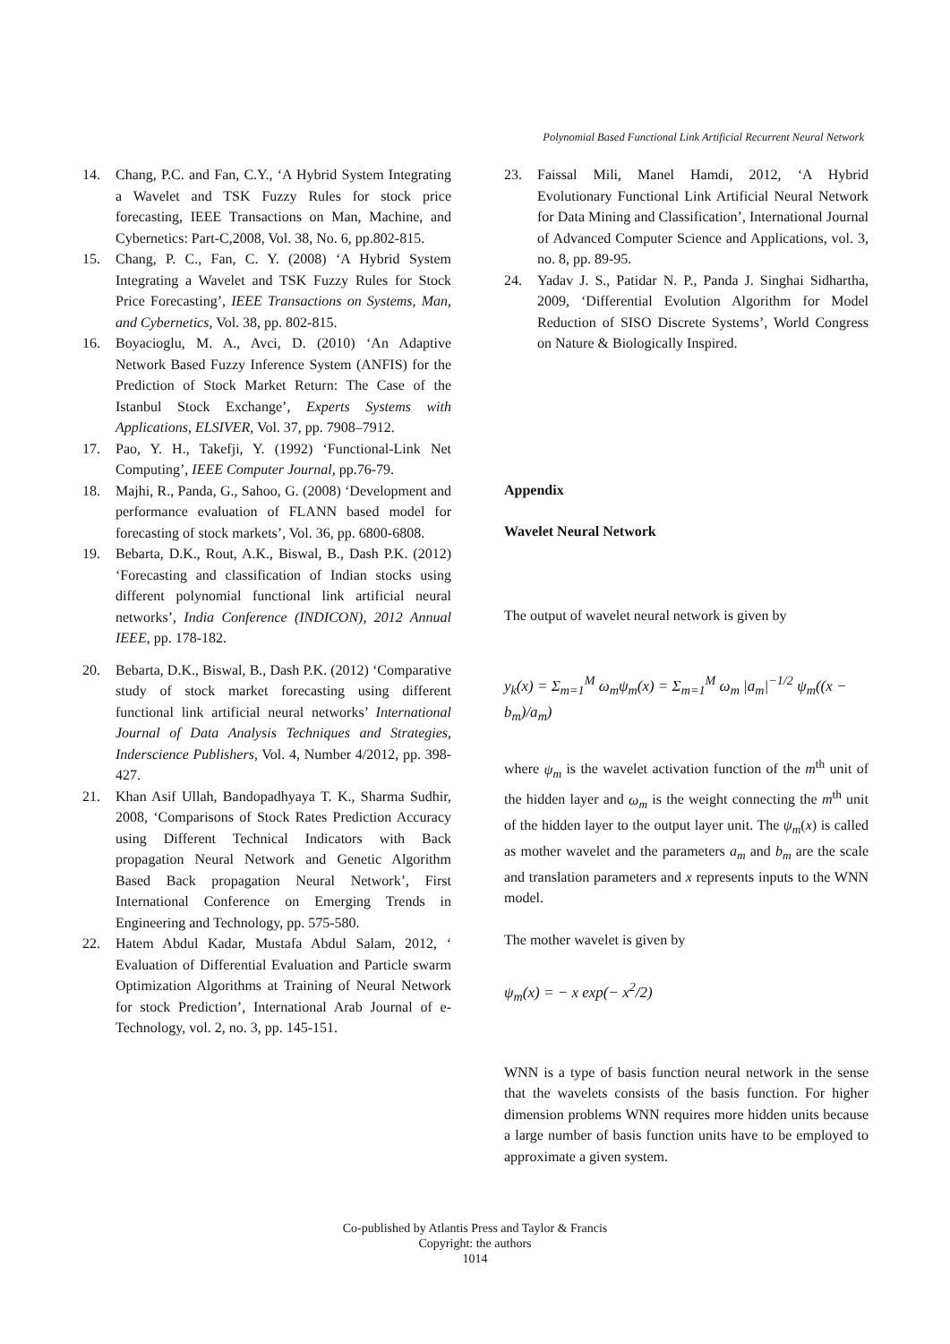Polynomial Based Functional Link Artificial Recurrent Neural Network
14. Chang, P.C. and Fan, C.Y., ‘A Hybrid System Integrating a Wavelet and TSK Fuzzy Rules for stock price forecasting, IEEE Transactions on Man, Machine, and Cybernetics: Part-C,2008, Vol. 38, No. 6, pp.802-815.
15. Chang, P. C., Fan, C. Y. (2008) ‘A Hybrid System Integrating a Wavelet and TSK Fuzzy Rules for Stock Price Forecasting’, IEEE Transactions on Systems, Man, and Cybernetics, Vol. 38, pp. 802-815.
16. Boyacioglu, M. A., Avci, D. (2010) ‘An Adaptive Network Based Fuzzy Inference System (ANFIS) for the Prediction of Stock Market Return: The Case of the Istanbul Stock Exchange’, Experts Systems with Applications, ELSIVER, Vol. 37, pp. 7908–7912.
17. Pao, Y. H., Takefji, Y. (1992) ‘Functional-Link Net Computing’, IEEE Computer Journal, pp.76-79.
18. Majhi, R., Panda, G., Sahoo, G. (2008) ‘Development and performance evaluation of FLANN based model for forecasting of stock markets’, Vol. 36, pp. 6800-6808.
19. Bebarta, D.K., Rout, A.K., Biswal, B., Dash P.K. (2012) ‘Forecasting and classification of Indian stocks using different polynomial functional link artificial neural networks’, India Conference (INDICON), 2012 Annual IEEE, pp. 178-182.
20. Bebarta, D.K., Biswal, B., Dash P.K. (2012) ‘Comparative study of stock market forecasting using different functional link artificial neural networks’ International Journal of Data Analysis Techniques and Strategies, Inderscience Publishers, Vol. 4, Number 4/2012, pp. 398-427.
21. Khan Asif Ullah, Bandopadhyaya T. K., Sharma Sudhir, 2008, ‘Comparisons of Stock Rates Prediction Accuracy using Different Technical Indicators with Back propagation Neural Network and Genetic Algorithm Based Back propagation Neural Network’, First International Conference on Emerging Trends in Engineering and Technology, pp. 575-580.
22. Hatem Abdul Kadar, Mustafa Abdul Salam, 2012, ‘ Evaluation of Differential Evaluation and Particle swarm Optimization Algorithms at Training of Neural Network for stock Prediction’, International Arab Journal of e-Technology, vol. 2, no. 3, pp. 145-151.
23. Faissal Mili, Manel Hamdi, 2012, ‘A Hybrid Evolutionary Functional Link Artificial Neural Network for Data Mining and Classification’, International Journal of Advanced Computer Science and Applications, vol. 3, no. 8, pp. 89-95.
24. Yadav J. S., Patidar N. P., Panda J. Singhai Sidhartha, 2009, ‘Differential Evolution Algorithm for Model Reduction of SISO Discrete Systems’, World Congress on Nature & Biologically Inspired.
Appendix
Wavelet Neural Network
The output of wavelet neural network is given by
y<sub>k</sub>(x) = Σ<sub>m=1</sub><sup>M</sup> ω<sub>m</sub>ψ<sub>m</sub>(x) = Σ<sub>m=1</sub><sup>M</sup> ω<sub>m</sub> |a<sub>m</sub>|<sup>−1/2</sup> ψ<sub>m</sub>((x − b<sub>m</sub>)/a<sub>m</sub>)
where ψ<sub>m</sub> is the wavelet activation function of the m<sup>th</sup> unit of the hidden layer and ω<sub>m</sub> is the weight connecting the m<sup>th</sup> unit of the hidden layer to the output layer unit. The ψ<sub>m</sub>(x) is called as mother wavelet and the parameters a<sub>m</sub> and b<sub>m</sub> are the scale and translation parameters and x represents inputs to the WNN model.
The mother wavelet is given by
ψ<sub>m</sub>(x) = − x exp(− x<sup>2</sup>/2)
WNN is a type of basis function neural network in the sense that the wavelets consists of the basis function. For higher dimension problems WNN requires more hidden units because a large number of basis function units have to be employed to approximate a given system.
Co-published by Atlantis Press and Taylor & Francis
Copyright: the authors
1014